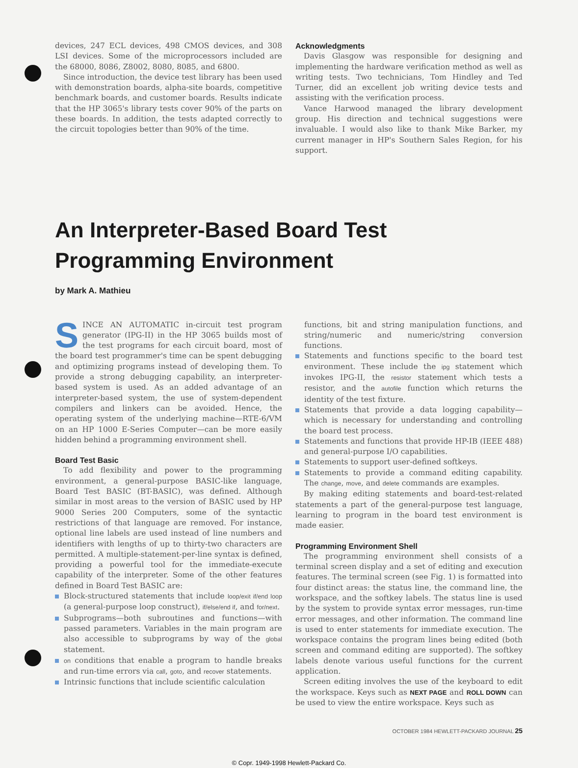devices, 247 ECL devices, 498 CMOS devices, and 308 LSI devices. Some of the microprocessors included are the 68000, 8086, Z8002, 8080, 8085, and 6800.
Since introduction, the device test library has been used with demonstration boards, alpha-site boards, competitive benchmark boards, and customer boards. Results indicate that the HP 3065's library tests cover 90% of the parts on these boards. In addition, the tests adapted correctly to the circuit topologies better than 90% of the time.
Acknowledgments
Davis Glasgow was responsible for designing and implementing the hardware verification method as well as writing tests. Two technicians, Tom Hindley and Ted Turner, did an excellent job writing device tests and assisting with the verification process.
Vance Harwood managed the library development group. His direction and technical suggestions were invaluable. I would also like to thank Mike Barker, my current manager in HP's Southern Sales Region, for his support.
An Interpreter-Based Board Test
Programming Environment
by Mark A. Mathieu
SINCE AN AUTOMATIC in-circuit test program generator (IPG-II) in the HP 3065 builds most of the test programs for each circuit board, most of the board test programmer's time can be spent debugging and optimizing programs instead of developing them. To provide a strong debugging capability, an interpreter-based system is used. As an added advantage of an interpreter-based system, the use of system-dependent compilers and linkers can be avoided. Hence, the operating system of the underlying machine—RTE-6/VM on an HP 1000 E-Series Computer—can be more easily hidden behind a programming environment shell.
Board Test Basic
To add flexibility and power to the programming environment, a general-purpose BASIC-like language, Board Test BASIC (BT-BASIC), was defined. Although similar in most areas to the version of BASIC used by HP 9000 Series 200 Computers, some of the syntactic restrictions of that language are removed. For instance, optional line labels are used instead of line numbers and identifiers with lengths of up to thirty-two characters are permitted. A multiple-statement-per-line syntax is defined, providing a powerful tool for the immediate-execute capability of the interpreter. Some of the other features defined in Board Test BASIC are:
Block-structured statements that include loop/exit if/end loop (a general-purpose loop construct), if/else/end if, and for/next.
Subprograms—both subroutines and functions—with passed parameters. Variables in the main program are also accessible to subprograms by way of the global statement.
on conditions that enable a program to handle breaks and run-time errors via call, goto, and recover statements.
Intrinsic functions that include scientific calculation
functions, bit and string manipulation functions, and string/numeric and numeric/string conversion functions.
Statements and functions specific to the board test environment. These include the ipg statement which invokes IPG-II, the resistor statement which tests a resistor, and the autofile function which returns the identity of the test fixture.
Statements that provide a data logging capability—which is necessary for understanding and controlling the board test process.
Statements and functions that provide HP-IB (IEEE 488) and general-purpose I/O capabilities.
Statements to support user-defined softkeys.
Statements to provide a command editing capability. The change, move, and delete commands are examples.
By making editing statements and board-test-related statements a part of the general-purpose test language, learning to program in the board test environment is made easier.
Programming Environment Shell
The programming environment shell consists of a terminal screen display and a set of editing and execution features. The terminal screen (see Fig. 1) is formatted into four distinct areas: the status line, the command line, the workspace, and the softkey labels. The status line is used by the system to provide syntax error messages, run-time error messages, and other information. The command line is used to enter statements for immediate execution. The workspace contains the program lines being edited (both screen and command editing are supported). The softkey labels denote various useful functions for the current application.
Screen editing involves the use of the keyboard to edit the workspace. Keys such as NEXT PAGE and ROLL DOWN can be used to view the entire workspace. Keys such as
OCTOBER 1984 HEWLETT-PACKARD JOURNAL 25
© Copr. 1949-1998 Hewlett-Packard Co.